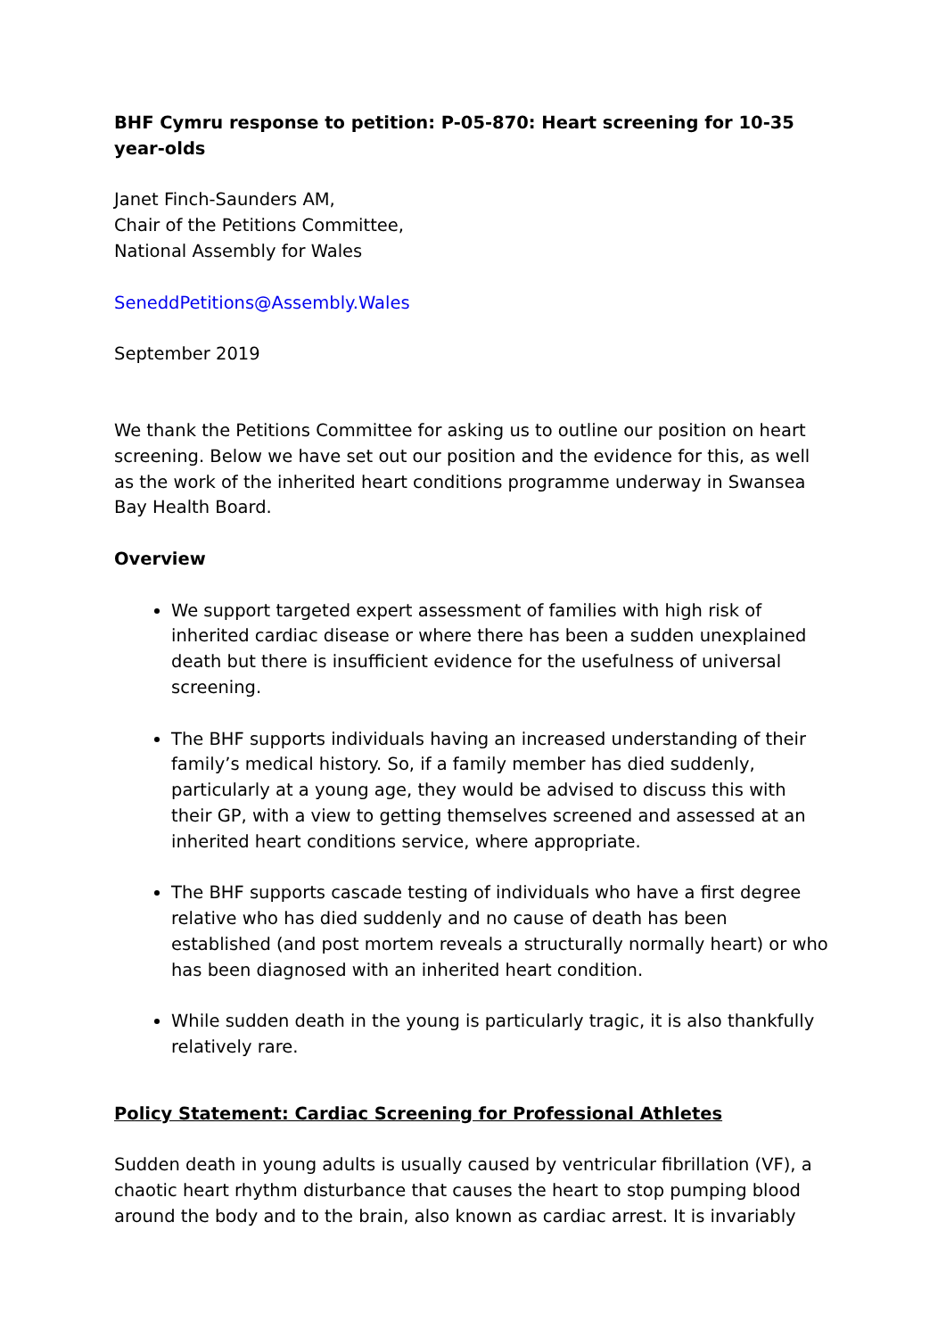BHF Cymru response to petition: P-05-870: Heart screening for 10-35 year-olds
Janet Finch-Saunders AM,
Chair of the Petitions Committee,
National Assembly for Wales
SeneddPetitions@Assembly.Wales
September 2019
We thank the Petitions Committee for asking us to outline our position on heart screening. Below we have set out our position and the evidence for this, as well as the work of the inherited heart conditions programme underway in Swansea Bay Health Board.
Overview
We support targeted expert assessment of families with high risk of inherited cardiac disease or where there has been a sudden unexplained death but there is insufficient evidence for the usefulness of universal screening.
The BHF supports individuals having an increased understanding of their family’s medical history. So, if a family member has died suddenly, particularly at a young age, they would be advised to discuss this with their GP, with a view to getting themselves screened and assessed at an inherited heart conditions service, where appropriate.
The BHF supports cascade testing of individuals who have a first degree relative who has died suddenly and no cause of death has been established (and post mortem reveals a structurally normally heart) or who has been diagnosed with an inherited heart condition.
While sudden death in the young is particularly tragic, it is also thankfully relatively rare.
Policy Statement: Cardiac Screening for Professional Athletes
Sudden death in young adults is usually caused by ventricular fibrillation (VF), a chaotic heart rhythm disturbance that causes the heart to stop pumping blood around the body and to the brain, also known as cardiac arrest. It is invariably